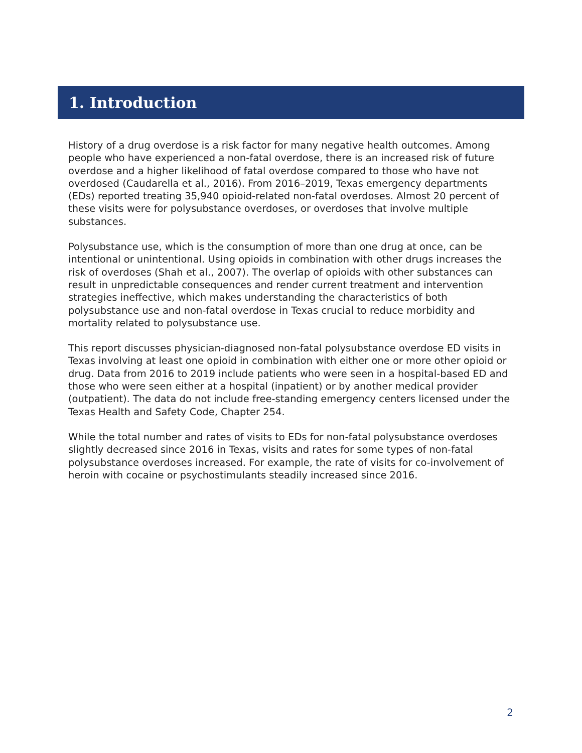1. Introduction
History of a drug overdose is a risk factor for many negative health outcomes. Among people who have experienced a non-fatal overdose, there is an increased risk of future overdose and a higher likelihood of fatal overdose compared to those who have not overdosed (Caudarella et al., 2016). From 2016–2019, Texas emergency departments (EDs) reported treating 35,940 opioid-related non-fatal overdoses. Almost 20 percent of these visits were for polysubstance overdoses, or overdoses that involve multiple substances.
Polysubstance use, which is the consumption of more than one drug at once, can be intentional or unintentional. Using opioids in combination with other drugs increases the risk of overdoses (Shah et al., 2007). The overlap of opioids with other substances can result in unpredictable consequences and render current treatment and intervention strategies ineffective, which makes understanding the characteristics of both polysubstance use and non-fatal overdose in Texas crucial to reduce morbidity and mortality related to polysubstance use.
This report discusses physician-diagnosed non-fatal polysubstance overdose ED visits in Texas involving at least one opioid in combination with either one or more other opioid or drug. Data from 2016 to 2019 include patients who were seen in a hospital-based ED and those who were seen either at a hospital (inpatient) or by another medical provider (outpatient). The data do not include free-standing emergency centers licensed under the Texas Health and Safety Code, Chapter 254.
While the total number and rates of visits to EDs for non-fatal polysubstance overdoses slightly decreased since 2016 in Texas, visits and rates for some types of non-fatal polysubstance overdoses increased. For example, the rate of visits for co-involvement of heroin with cocaine or psychostimulants steadily increased since 2016.
2